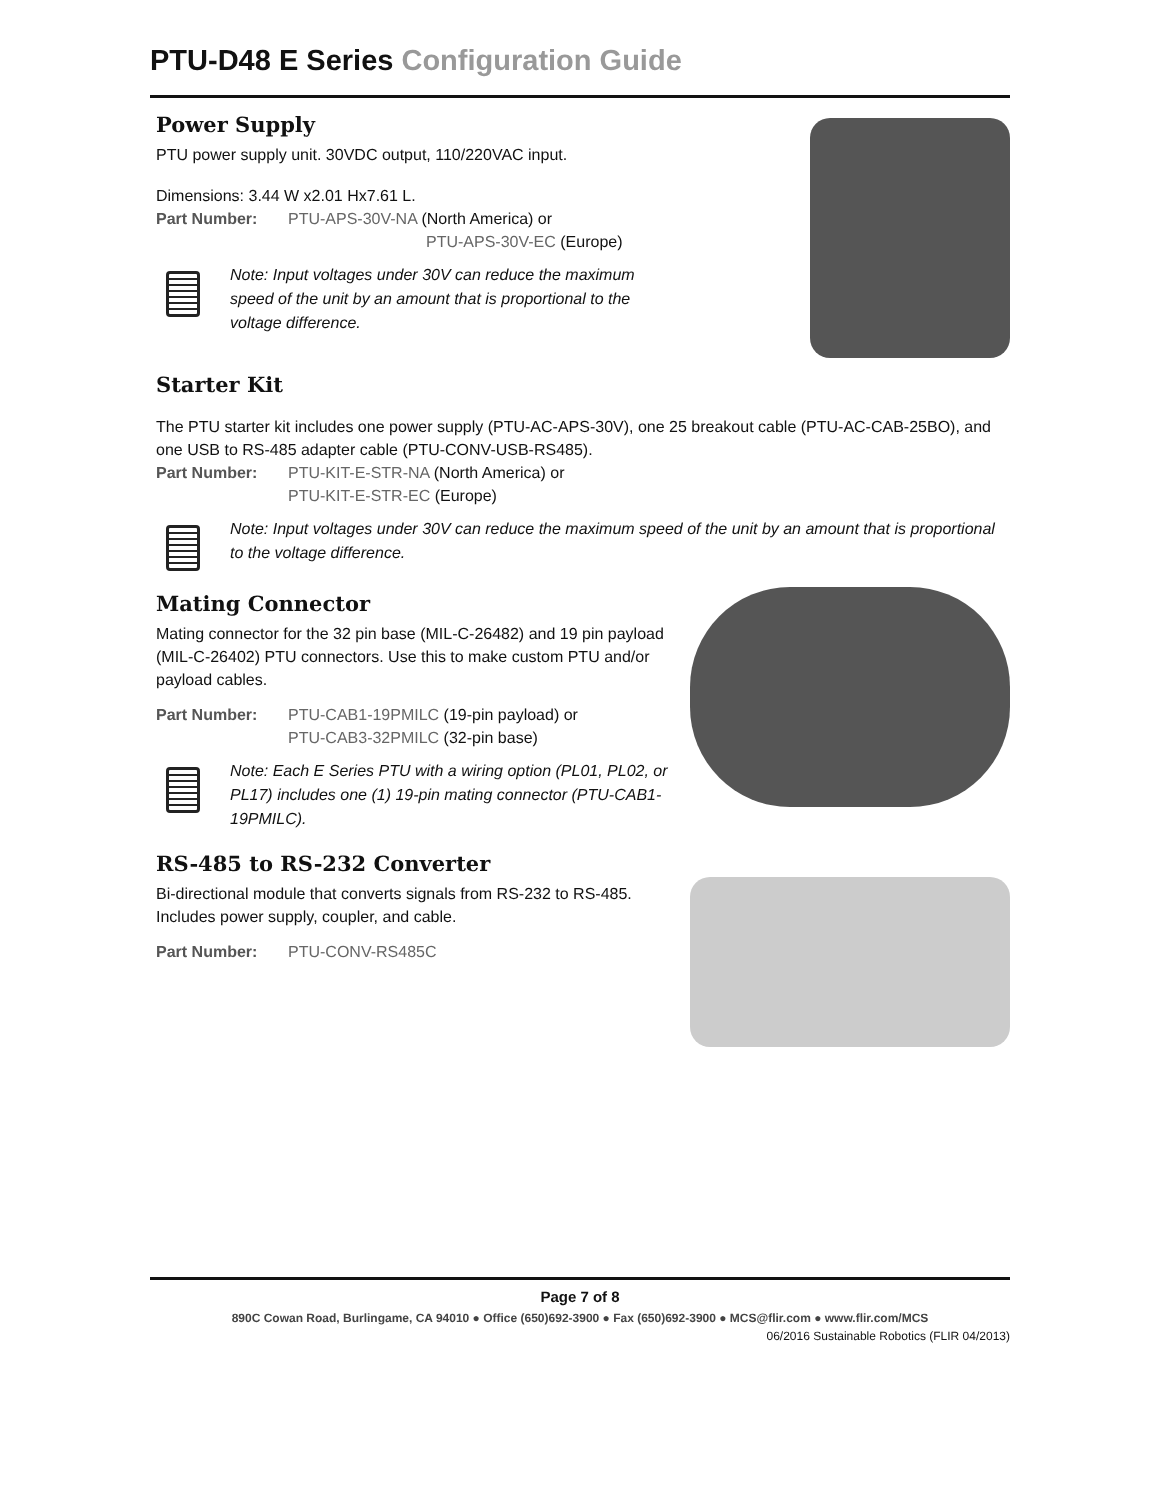PTU-D48 E Series Configuration Guide
Power Supply
PTU power supply unit. 30VDC output, 110/220VAC input.
Dimensions: 3.44 W x2.01 Hx7.61 L.
Part Number: PTU-APS-30V-NA (North America) or
PTU-APS-30V-EC (Europe)
Note: Input voltages under 30V can reduce the maximum speed of the unit by an amount that is proportional to the voltage difference.
Starter Kit
The PTU starter kit includes one power supply (PTU-AC-APS-30V), one 25 breakout cable (PTU-AC-CAB-25BO), and one USB to RS-485 adapter cable (PTU-CONV-USB-RS485).
Part Number: PTU-KIT-E-STR-NA (North America) or
PTU-KIT-E-STR-EC (Europe)
Note: Input voltages under 30V can reduce the maximum speed of the unit by an amount that is proportional to the voltage difference.
Mating Connector
Mating connector for the 32 pin base (MIL-C-26482) and 19 pin payload (MIL-C-26402) PTU connectors. Use this to make custom PTU and/or payload cables.
Part Number: PTU-CAB1-19PMILC (19-pin payload) or
PTU-CAB3-32PMILC (32-pin base)
Note: Each E Series PTU with a wiring option (PL01, PL02, or PL17) includes one (1) 19-pin mating connector (PTU-CAB1-19PMILC).
RS-485 to RS-232 Converter
Bi-directional module that converts signals from RS-232 to RS-485. Includes power supply, coupler, and cable.
Part Number: PTU-CONV-RS485C
Page 7 of 8
890C Cowan Road, Burlingame, CA 94010 ● Office (650)692-3900 ● Fax (650)692-3900 ● MCS@flir.com ● www.flir.com/MCS
06/2016 Sustainable Robotics (FLIR 04/2013)